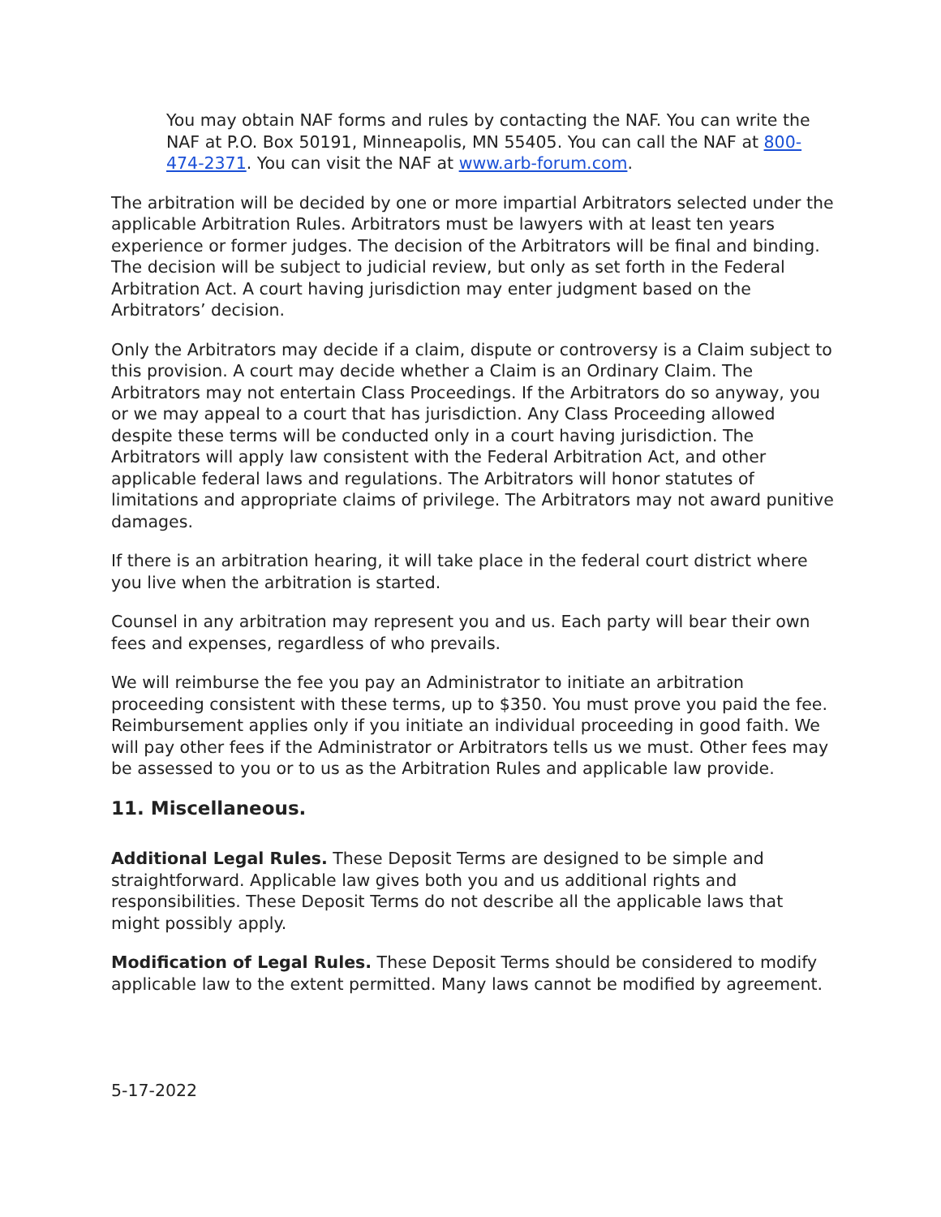You may obtain NAF forms and rules by contacting the NAF. You can write the NAF at P.O. Box 50191, Minneapolis, MN 55405. You can call the NAF at 800-474-2371. You can visit the NAF at www.arb-forum.com.
The arbitration will be decided by one or more impartial Arbitrators selected under the applicable Arbitration Rules. Arbitrators must be lawyers with at least ten years experience or former judges. The decision of the Arbitrators will be final and binding. The decision will be subject to judicial review, but only as set forth in the Federal Arbitration Act. A court having jurisdiction may enter judgment based on the Arbitrators’ decision.
Only the Arbitrators may decide if a claim, dispute or controversy is a Claim subject to this provision. A court may decide whether a Claim is an Ordinary Claim. The Arbitrators may not entertain Class Proceedings. If the Arbitrators do so anyway, you or we may appeal to a court that has jurisdiction. Any Class Proceeding allowed despite these terms will be conducted only in a court having jurisdiction. The Arbitrators will apply law consistent with the Federal Arbitration Act, and other applicable federal laws and regulations. The Arbitrators will honor statutes of limitations and appropriate claims of privilege. The Arbitrators may not award punitive damages.
If there is an arbitration hearing, it will take place in the federal court district where you live when the arbitration is started.
Counsel in any arbitration may represent you and us. Each party will bear their own fees and expenses, regardless of who prevails.
We will reimburse the fee you pay an Administrator to initiate an arbitration proceeding consistent with these terms, up to $350. You must prove you paid the fee. Reimbursement applies only if you initiate an individual proceeding in good faith. We will pay other fees if the Administrator or Arbitrators tells us we must. Other fees may be assessed to you or to us as the Arbitration Rules and applicable law provide.
11. Miscellaneous.
Additional Legal Rules. These Deposit Terms are designed to be simple and straightforward. Applicable law gives both you and us additional rights and responsibilities. These Deposit Terms do not describe all the applicable laws that might possibly apply.
Modification of Legal Rules. These Deposit Terms should be considered to modify applicable law to the extent permitted. Many laws cannot be modified by agreement.
5-17-2022